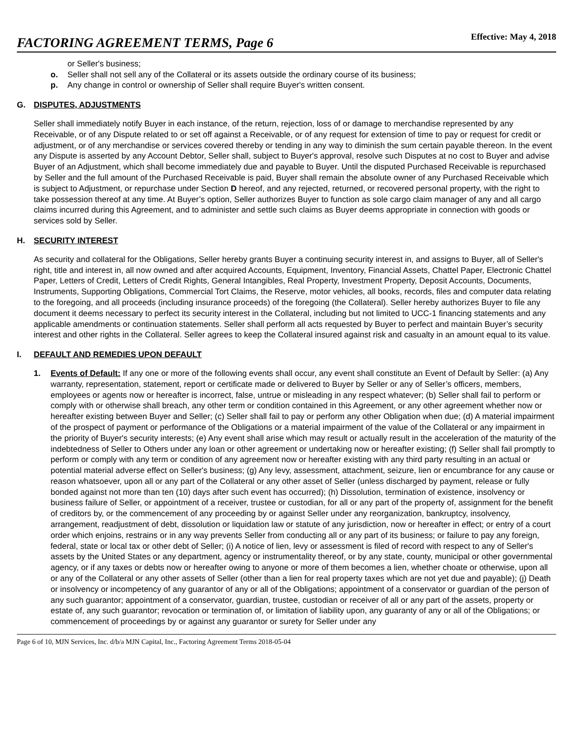FACTORING AGREEMENT TERMS, Page 6 Effective: May 4, 2018
or Seller's business;
o. Seller shall not sell any of the Collateral or its assets outside the ordinary course of its business;
p. Any change in control or ownership of Seller shall require Buyer's written consent.
G. DISPUTES, ADJUSTMENTS
Seller shall immediately notify Buyer in each instance, of the return, rejection, loss of or damage to merchandise represented by any Receivable, or of any Dispute related to or set off against a Receivable, or of any request for extension of time to pay or request for credit or adjustment, or of any merchandise or services covered thereby or tending in any way to diminish the sum certain payable thereon. In the event any Dispute is asserted by any Account Debtor, Seller shall, subject to Buyer's approval, resolve such Disputes at no cost to Buyer and advise Buyer of an Adjustment, which shall become immediately due and payable to Buyer. Until the disputed Purchased Receivable is repurchased by Seller and the full amount of the Purchased Receivable is paid, Buyer shall remain the absolute owner of any Purchased Receivable which is subject to Adjustment, or repurchase under Section D hereof, and any rejected, returned, or recovered personal property, with the right to take possession thereof at any time. At Buyer’s option, Seller authorizes Buyer to function as sole cargo claim manager of any and all cargo claims incurred during this Agreement, and to administer and settle such claims as Buyer deems appropriate in connection with goods or services sold by Seller.
H. SECURITY INTEREST
As security and collateral for the Obligations, Seller hereby grants Buyer a continuing security interest in, and assigns to Buyer, all of Seller's right, title and interest in, all now owned and after acquired Accounts, Equipment, Inventory, Financial Assets, Chattel Paper, Electronic Chattel Paper, Letters of Credit, Letters of Credit Rights, General Intangibles, Real Property, Investment Property, Deposit Accounts, Documents, Instruments, Supporting Obligations, Commercial Tort Claims, the Reserve, motor vehicles, all books, records, files and computer data relating to the foregoing, and all proceeds (including insurance proceeds) of the foregoing (the Collateral). Seller hereby authorizes Buyer to file any document it deems necessary to perfect its security interest in the Collateral, including but not limited to UCC-1 financing statements and any applicable amendments or continuation statements. Seller shall perform all acts requested by Buyer to perfect and maintain Buyer’s security interest and other rights in the Collateral. Seller agrees to keep the Collateral insured against risk and casualty in an amount equal to its value.
I. DEFAULT AND REMEDIES UPON DEFAULT
1. Events of Default: If any one or more of the following events shall occur, any event shall constitute an Event of Default by Seller: (a) Any warranty, representation, statement, report or certificate made or delivered to Buyer by Seller or any of Seller’s officers, members, employees or agents now or hereafter is incorrect, false, untrue or misleading in any respect whatever; (b) Seller shall fail to perform or comply with or otherwise shall breach, any other term or condition contained in this Agreement, or any other agreement whether now or hereafter existing between Buyer and Seller; (c) Seller shall fail to pay or perform any other Obligation when due; (d) A material impairment of the prospect of payment or performance of the Obligations or a material impairment of the value of the Collateral or any impairment in the priority of Buyer's security interests; (e) Any event shall arise which may result or actually result in the acceleration of the maturity of the indebtedness of Seller to Others under any loan or other agreement or undertaking now or hereafter existing; (f) Seller shall fail promptly to perform or comply with any term or condition of any agreement now or hereafter existing with any third party resulting in an actual or potential material adverse effect on Seller's business; (g) Any levy, assessment, attachment, seizure, lien or encumbrance for any cause or reason whatsoever, upon all or any part of the Collateral or any other asset of Seller (unless discharged by payment, release or fully bonded against not more than ten (10) days after such event has occurred); (h) Dissolution, termination of existence, insolvency or business failure of Seller, or appointment of a receiver, trustee or custodian, for all or any part of the property of, assignment for the benefit of creditors by, or the commencement of any proceeding by or against Seller under any reorganization, bankruptcy, insolvency, arrangement, readjustment of debt, dissolution or liquidation law or statute of any jurisdiction, now or hereafter in effect; or entry of a court order which enjoins, restrains or in any way prevents Seller from conducting all or any part of its business; or failure to pay any foreign, federal, state or local tax or other debt of Seller; (i) A notice of lien, levy or assessment is filed of record with respect to any of Seller's assets by the United States or any department, agency or instrumentality thereof, or by any state, county, municipal or other governmental agency, or if any taxes or debts now or hereafter owing to anyone or more of them becomes a lien, whether choate or otherwise, upon all or any of the Collateral or any other assets of Seller (other than a lien for real property taxes which are not yet due and payable); (j) Death or insolvency or incompetency of any guarantor of any or all of the Obligations; appointment of a conservator or guardian of the person of any such guarantor; appointment of a conservator, guardian, trustee, custodian or receiver of all or any part of the assets, property or estate of, any such guarantor; revocation or termination of, or limitation of liability upon, any guaranty of any or all of the Obligations; or commencement of proceedings by or against any guarantor or surety for Seller under any
Page 6 of 10, MJN Services, Inc. d/b/a MJN Capital, Inc., Factoring Agreement Terms 2018-05-04